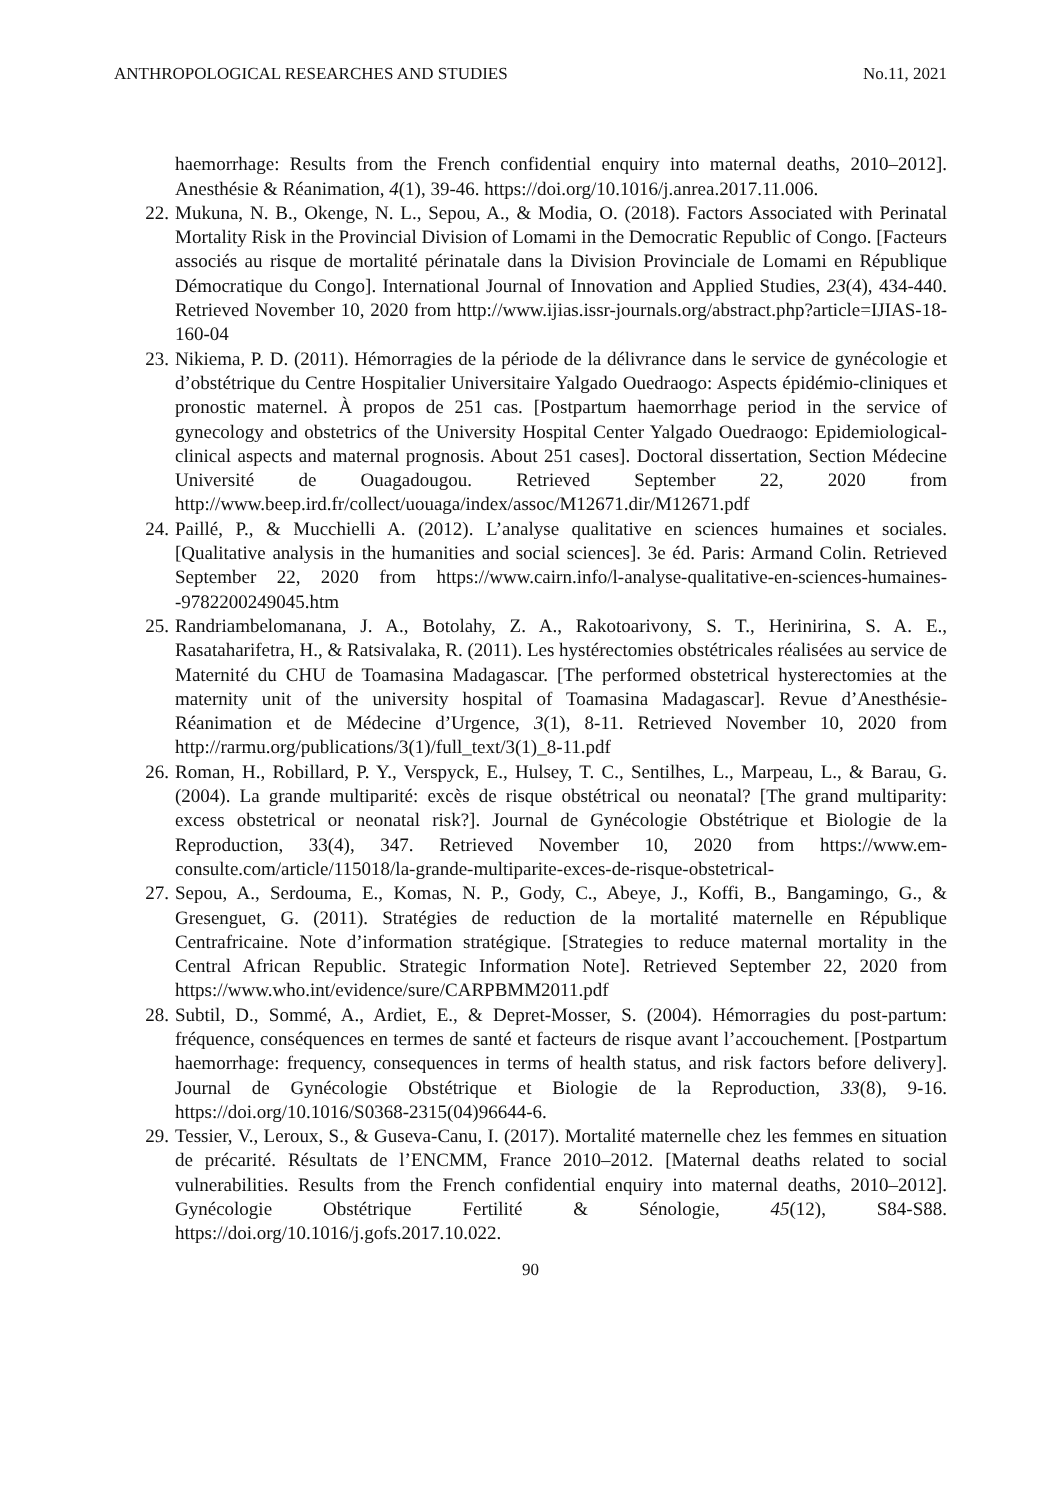ANTHROPOLOGICAL RESEARCHES AND STUDIES No.11, 2021
haemorrhage: Results from the French confidential enquiry into maternal deaths, 2010–2012]. Anesthésie & Réanimation, 4(1), 39-46. https://doi.org/10.1016/j.anrea.2017.11.006.
22. Mukuna, N. B., Okenge, N. L., Sepou, A., & Modia, O. (2018). Factors Associated with Perinatal Mortality Risk in the Provincial Division of Lomami in the Democratic Republic of Congo. [Facteurs associés au risque de mortalité périnatale dans la Division Provinciale de Lomami en République Démocratique du Congo]. International Journal of Innovation and Applied Studies, 23(4), 434-440. Retrieved November 10, 2020 from http://www.ijias.issr-journals.org/abstract.php?article=IJIAS-18-160-04
23. Nikiema, P. D. (2011). Hémorragies de la période de la délivrance dans le service de gynécologie et d’obstétrique du Centre Hospitalier Universitaire Yalgado Ouedraogo: Aspects épidémio-cliniques et pronostic maternel. À propos de 251 cas. [Postpartum haemorrhage period in the service of gynecology and obstetrics of the University Hospital Center Yalgado Ouedraogo: Epidemiological-clinical aspects and maternal prognosis. About 251 cases]. Doctoral dissertation, Section Médecine Université de Ouagadougou. Retrieved September 22, 2020 from http://www.beep.ird.fr/collect/uouaga/index/assoc/M12671.dir/M12671.pdf
24. Paillé, P., & Mucchielli A. (2012). L’analyse qualitative en sciences humaines et sociales. [Qualitative analysis in the humanities and social sciences]. 3e éd. Paris: Armand Colin. Retrieved September 22, 2020 from https://www.cairn.info/l-analyse-qualitative-en-sciences-humaines--9782200249045.htm
25. Randriambelomanana, J. A., Botolahy, Z. A., Rakotoarivony, S. T., Herinirina, S. A. E., Rasataharifetra, H., & Ratsivalaka, R. (2011). Les hystérectomies obstétricales réalisées au service de Maternité du CHU de Toamasina Madagascar. [The performed obstetrical hysterectomies at the maternity unit of the university hospital of Toamasina Madagascar]. Revue d’Anesthésie-Réanimation et de Médecine d’Urgence, 3(1), 8-11. Retrieved November 10, 2020 from http://rarmu.org/publications/3(1)/full_text/3(1)_8-11.pdf
26. Roman, H., Robillard, P. Y., Verspyck, E., Hulsey, T. C., Sentilhes, L., Marpeau, L., & Barau, G. (2004). La grande multiparité: excès de risque obstétrical ou neonatal? [The grand multiparity: excess obstetrical or neonatal risk?]. Journal de Gynécologie Obstétrique et Biologie de la Reproduction, 33(4), 347. Retrieved November 10, 2020 from https://www.em-consulte.com/article/115018/la-grande-multiparite-exces-de-risque-obstetrical-
27. Sepou, A., Serdouma, E., Komas, N. P., Gody, C., Abeye, J., Koffi, B., Bangamingo, G., & Gresenguet, G. (2011). Stratégies de reduction de la mortalité maternelle en République Centrafricaine. Note d’information stratégique. [Strategies to reduce maternal mortality in the Central African Republic. Strategic Information Note]. Retrieved September 22, 2020 from https://www.who.int/evidence/sure/CARPBMM2011.pdf
28. Subtil, D., Sommé, A., Ardiet, E., & Depret-Mosser, S. (2004). Hémorragies du post-partum: fréquence, conséquences en termes de santé et facteurs de risque avant l’accouchement. [Postpartum haemorrhage: frequency, consequences in terms of health status, and risk factors before delivery]. Journal de Gynécologie Obstétrique et Biologie de la Reproduction, 33(8), 9-16. https://doi.org/10.1016/S0368-2315(04)96644-6.
29. Tessier, V., Leroux, S., & Guseva-Canu, I. (2017). Mortalité maternelle chez les femmes en situation de précarité. Résultats de l’ENCMM, France 2010–2012. [Maternal deaths related to social vulnerabilities. Results from the French confidential enquiry into maternal deaths, 2010–2012]. Gynécologie Obstétrique Fertilité & Sénologie, 45(12), S84-S88. https://doi.org/10.1016/j.gofs.2017.10.022.
90